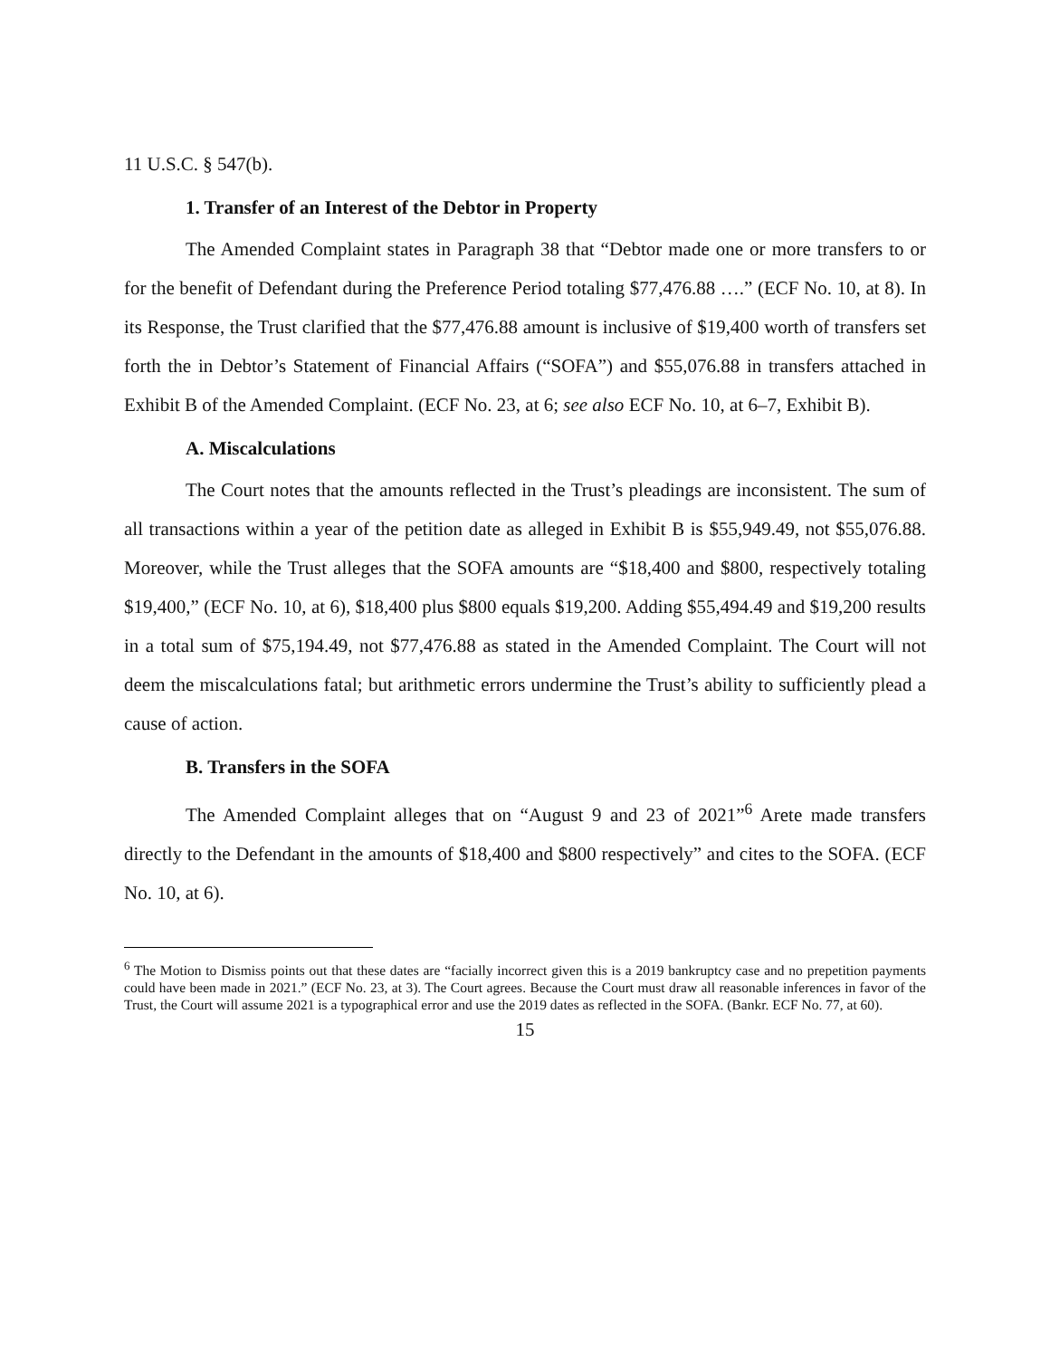11 U.S.C. § 547(b).
1. Transfer of an Interest of the Debtor in Property
The Amended Complaint states in Paragraph 38 that “Debtor made one or more transfers to or for the benefit of Defendant during the Preference Period totaling $77,476.88 ….” (ECF No. 10, at 8). In its Response, the Trust clarified that the $77,476.88 amount is inclusive of $19,400 worth of transfers set forth the in Debtor’s Statement of Financial Affairs (“SOFA”) and $55,076.88 in transfers attached in Exhibit B of the Amended Complaint. (ECF No. 23, at 6; see also ECF No. 10, at 6–7, Exhibit B).
A. Miscalculations
The Court notes that the amounts reflected in the Trust’s pleadings are inconsistent. The sum of all transactions within a year of the petition date as alleged in Exhibit B is $55,949.49, not $55,076.88. Moreover, while the Trust alleges that the SOFA amounts are “$18,400 and $800, respectively totaling $19,400,” (ECF No. 10, at 6), $18,400 plus $800 equals $19,200. Adding $55,494.49 and $19,200 results in a total sum of $75,194.49, not $77,476.88 as stated in the Amended Complaint. The Court will not deem the miscalculations fatal; but arithmetic errors undermine the Trust’s ability to sufficiently plead a cause of action.
B. Transfers in the SOFA
The Amended Complaint alleges that on “August 9 and 23 of 2021”<sup>6</sup> Arete made transfers directly to the Defendant in the amounts of $18,400 and $800 respectively” and cites to the SOFA. (ECF No. 10, at 6).
<sup>6</sup> The Motion to Dismiss points out that these dates are “facially incorrect given this is a 2019 bankruptcy case and no prepetition payments could have been made in 2021.” (ECF No. 23, at 3). The Court agrees. Because the Court must draw all reasonable inferences in favor of the Trust, the Court will assume 2021 is a typographical error and use the 2019 dates as reflected in the SOFA. (Bankr. ECF No. 77, at 60).
15